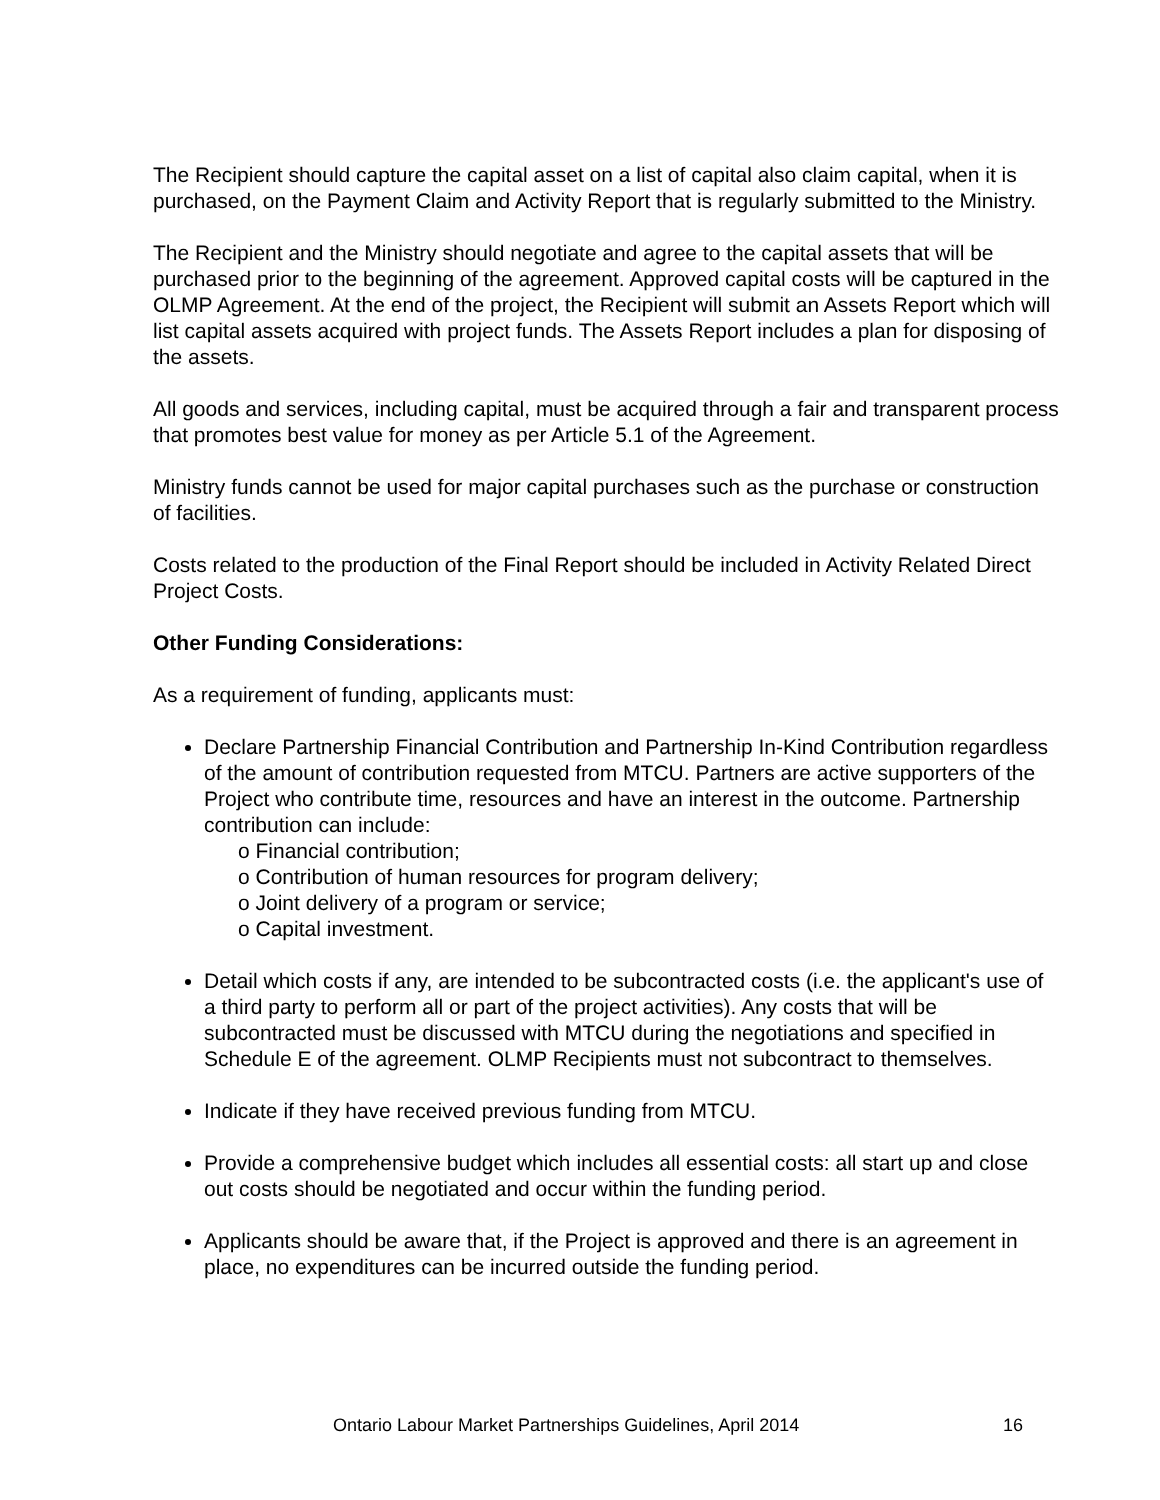The Recipient should capture the capital asset on a list of capital also claim capital, when it is purchased, on the Payment Claim and Activity Report that is regularly submitted to the Ministry.
The Recipient and the Ministry should negotiate and agree to the capital assets that will be purchased prior to the beginning of the agreement. Approved capital costs will be captured in the OLMP Agreement. At the end of the project, the Recipient will submit an Assets Report which will list capital assets acquired with project funds. The Assets Report includes a plan for disposing of the assets.
All goods and services, including capital, must be acquired through a fair and transparent process that promotes best value for money as per Article 5.1 of the Agreement.
Ministry funds cannot be used for major capital purchases such as the purchase or construction of facilities.
Costs related to the production of the Final Report should be included in Activity Related Direct Project Costs.
Other Funding Considerations:
As a requirement of funding, applicants must:
Declare Partnership Financial Contribution and Partnership In-Kind Contribution regardless of the amount of contribution requested from MTCU. Partners are active supporters of the Project who contribute time, resources and have an interest in the outcome. Partnership contribution can include:
o Financial contribution;
o Contribution of human resources for program delivery;
o Joint delivery of a program or service;
o Capital investment.
Detail which costs if any, are intended to be subcontracted costs (i.e. the applicant's use of a third party to perform all or part of the project activities). Any costs that will be subcontracted must be discussed with MTCU during the negotiations and specified in Schedule E of the agreement. OLMP Recipients must not subcontract to themselves.
Indicate if they have received previous funding from MTCU.
Provide a comprehensive budget which includes all essential costs: all start up and close out costs should be negotiated and occur within the funding period.
Applicants should be aware that, if the Project is approved and there is an agreement in place, no expenditures can be incurred outside the funding period.
Ontario Labour Market Partnerships Guidelines, April 2014 16